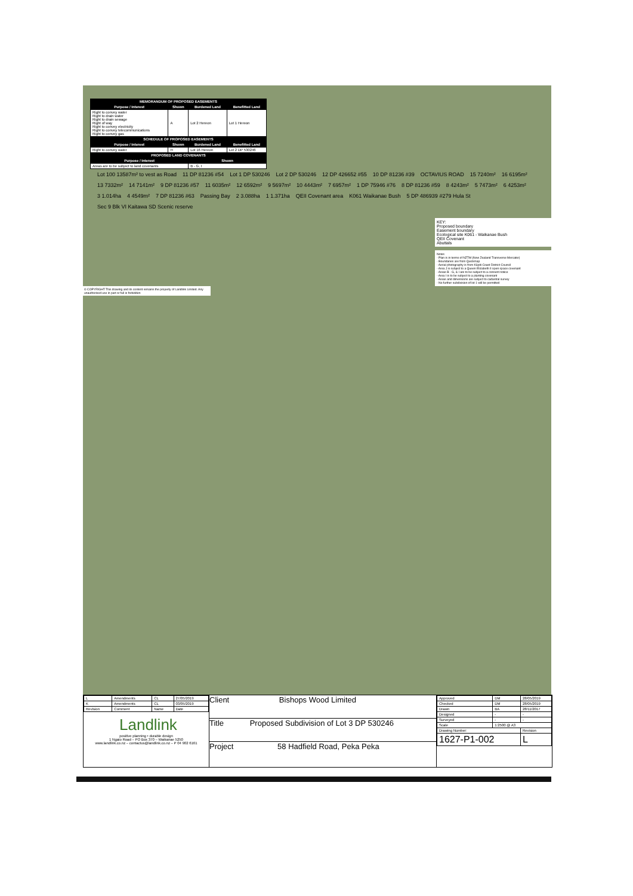| MEMORANDUM OF PROPOSED EASEMENTS | | | |
| --- | --- | --- | --- |
| Purpose / Interest | Shown | Burdened Land | Benefitted Land |
| Right to convey water Right to drain water Right to drain sewage Right of way Right to convey electricity Right to convey telecommunications Right to convey gas | A | Lot 2 Hereon | Lot 1 Hereon |
| SCHEDULE OF PROPOSED EASEMENTS | | | |
| Purpose / Interest | Shown | Burdened Land | Benefitted Land |
| Right to convey water | H | Lot 16 Hereon | Lot 2 DP 530246 |
| PROPOSED LAND COVENANTS | | | |
| Purpose / Interest | | Shown | |
| Areas are to be subject to land covenants | | B - G, I | |
Lot 100 13587m² to vest as Road 11 DP 81236 #54 Lot 1 DP 530246 Lot 2 DP 530246 12 DP 426652 #55 10 DP 81236 #39 OCTAVIUS ROAD 15 7240m² 16 6195m² 13 7332m² 14 7141m² 9 DP 81236 #57 11 6035m² 12 6592m² 9 5697m² 10 4443m² 7 6957m² 1 DP 75946 #76 8 DP 81236 #59 8 4243m² 5 7473m² 6 4253m² 3 1.014ha 4 4549m² 7 DP 81236 #63 Passing Bay 2 3.088ha 1 1.371ha QEII Covenant area K061 Waikanae Bush 5 DP 486939 #279 Hula St Sec 9 Blk VI Kaitawa SD Scenic reserve
KEY:
Proposed boundary
Easement boundary
Ecological site K061 - Waikanae Bush
QEII Covenant
Abuttals
Notes
- Plan is in terms of NZTM (New Zealand Transverse Mercator)
- Boundaries are from Quickmap
- Aerial photography is from Kāpiti Coast District Council
- Area J is subject to a Queen Elizabeth II open space covenant
- Areas B - G, & I are to be subject to a consent notice
- Area I is to be subject to a planting covenant
- Areas and dimensions are subject to cadastral survey
- No further subdivision of lot 1 will be permitted
© COPYRIGHT This drawing and its content remains the property of Landlink Limited. Any unauthorised use in part or full is forbidden
| L | Amendments | CL | 27/05/2019 |
| K | Amendments | CL | 03/05/2019 |
| Revision | Comment | Name | Date |
Landlink
positive planning • durable design
1 Ngaio Road – PO Box 370 – Waikanae 5250
www.landlink.co.nz – contactus@landlink.co.nz – P 04 902 6161
Client Bishops Wood Limited
Title Proposed Subdivision of Lot 3 DP 530246
Project 58 Hadfield Road, Peka Peka
| Approved | DM | 28/05/2019 |
| Checked | DM | 28/05/2019 |
| Drawn | BA | 28/11/2017 |
| Designed | - | - |
| Surveyed | - | - |
| Scale | 1:2500 @ A3 | |
| Drawing Number: | | Revision |
| 1627-P1-002 | | L |